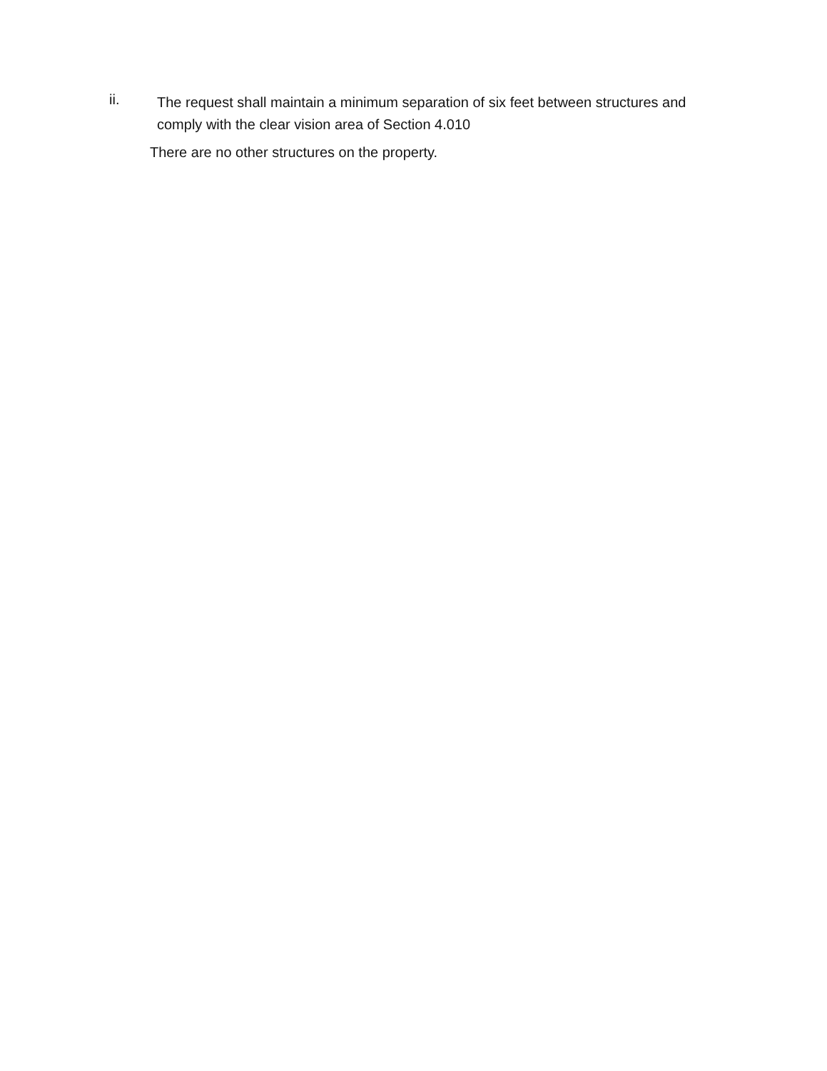ii.
The request shall maintain a minimum separation of six feet between structures and comply with the clear vision area of Section 4.010
There are no other structures on the property.